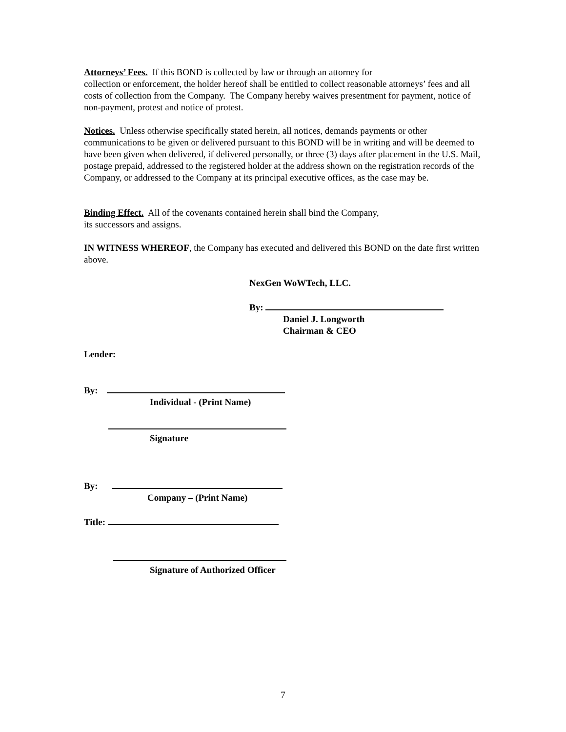Attorneys’ Fees. If this BOND is collected by law or through an attorney for
collection or enforcement, the holder hereof shall be entitled to collect reasonable attorneys’ fees and all costs of collection from the Company. The Company hereby waives presentment for payment, notice of non-payment, protest and notice of protest.
Notices. Unless otherwise specifically stated herein, all notices, demands payments or other communications to be given or delivered pursuant to this BOND will be in writing and will be deemed to have been given when delivered, if delivered personally, or three (3) days after placement in the U.S. Mail, postage prepaid, addressed to the registered holder at the address shown on the registration records of the Company, or addressed to the Company at its principal executive offices, as the case may be.
Binding Effect. All of the covenants contained herein shall bind the Company,
its successors and assigns.
IN WITNESS WHEREOF, the Company has executed and delivered this BOND on the date first written above.
NexGen WoWTech, LLC.
By:
Daniel J. Longworth
Chairman & CEO
Lender:
By:
Individual - (Print Name)
Signature
By:
Company – (Print Name)
Title:
Signature of Authorized Officer
7